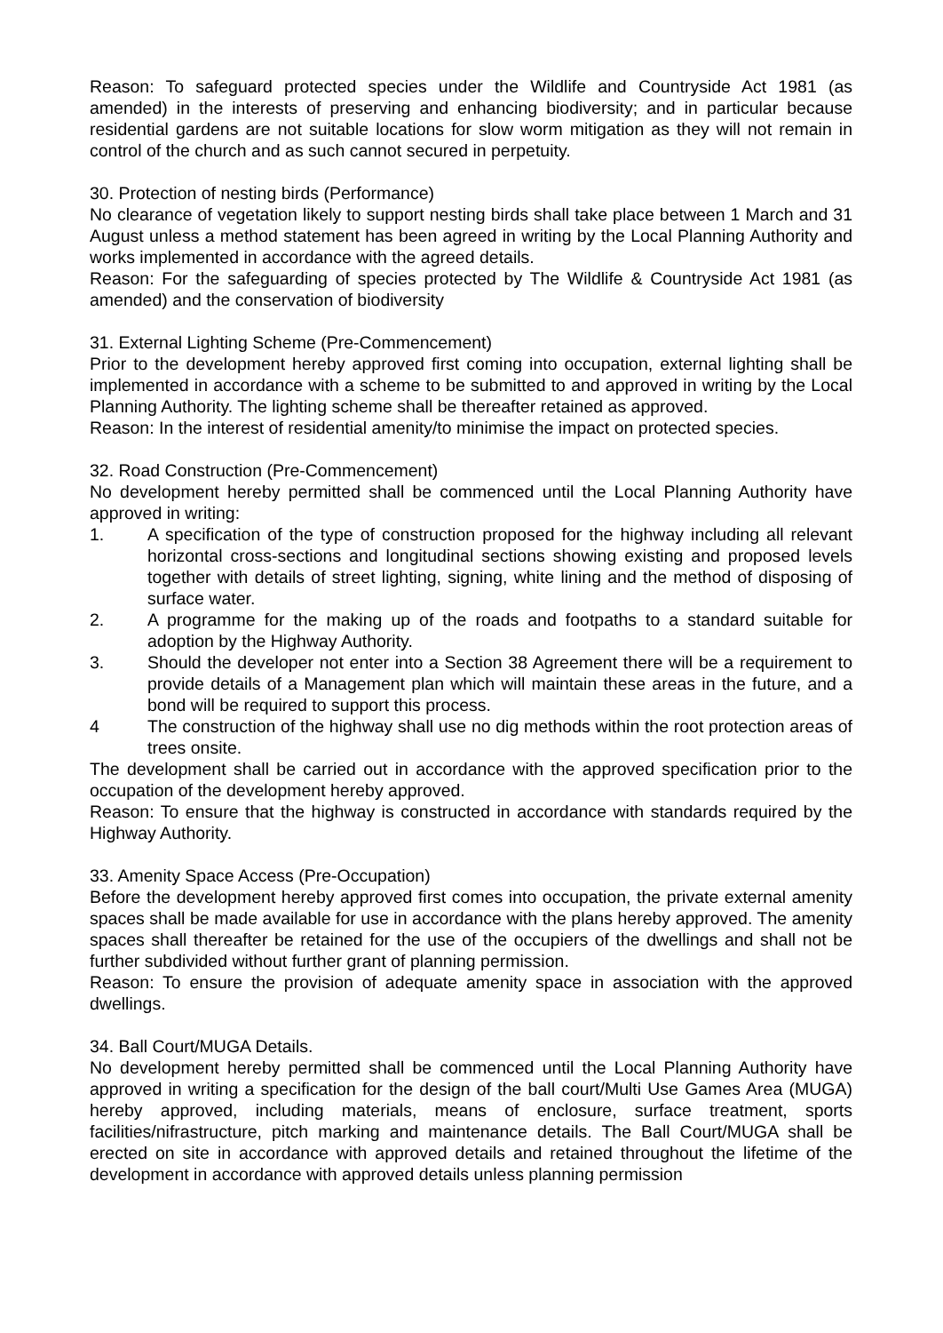Reason: To safeguard protected species under the Wildlife and Countryside Act 1981 (as amended) in the interests of preserving and enhancing biodiversity; and in particular because residential gardens are not suitable locations for slow worm mitigation as they will not remain in control of the church and as such cannot secured in perpetuity.
30. Protection of nesting birds (Performance)
No clearance of vegetation likely to support nesting birds shall take place between 1 March and 31 August unless a method statement has been agreed in writing by the Local Planning Authority and works implemented in accordance with the agreed details.
Reason: For the safeguarding of species protected by The Wildlife & Countryside Act 1981 (as amended) and the conservation of biodiversity
31. External Lighting Scheme (Pre-Commencement)
Prior to the development hereby approved first coming into occupation, external lighting shall be implemented in accordance with a scheme to be submitted to and approved in writing by the Local Planning Authority. The lighting scheme shall be thereafter retained as approved.
Reason: In the interest of residential amenity/to minimise the impact on protected species.
32. Road Construction (Pre-Commencement)
No development hereby permitted shall be commenced until the Local Planning Authority have approved in writing:
1. A specification of the type of construction proposed for the highway including all relevant horizontal cross-sections and longitudinal sections showing existing and proposed levels together with details of street lighting, signing, white lining and the method of disposing of surface water.
2. A programme for the making up of the roads and footpaths to a standard suitable for adoption by the Highway Authority.
3. Should the developer not enter into a Section 38 Agreement there will be a requirement to provide details of a Management plan which will maintain these areas in the future, and a bond will be required to support this process.
4 The construction of the highway shall use no dig methods within the root protection areas of trees onsite.
The development shall be carried out in accordance with the approved specification prior to the occupation of the development hereby approved.
Reason: To ensure that the highway is constructed in accordance with standards required by the Highway Authority.
33. Amenity Space Access (Pre-Occupation)
Before the development hereby approved first comes into occupation, the private external amenity spaces shall be made available for use in accordance with the plans hereby approved. The amenity spaces shall thereafter be retained for the use of the occupiers of the dwellings and shall not be further subdivided without further grant of planning permission.
Reason: To ensure the provision of adequate amenity space in association with the approved dwellings.
34. Ball Court/MUGA Details.
No development hereby permitted shall be commenced until the Local Planning Authority have approved in writing a specification for the design of the ball court/Multi Use Games Area (MUGA) hereby approved, including materials, means of enclosure, surface treatment, sports facilities/nifrastructure, pitch marking and maintenance details. The Ball Court/MUGA shall be erected on site in accordance with approved details and retained throughout the lifetime of the development in accordance with approved details unless planning permission